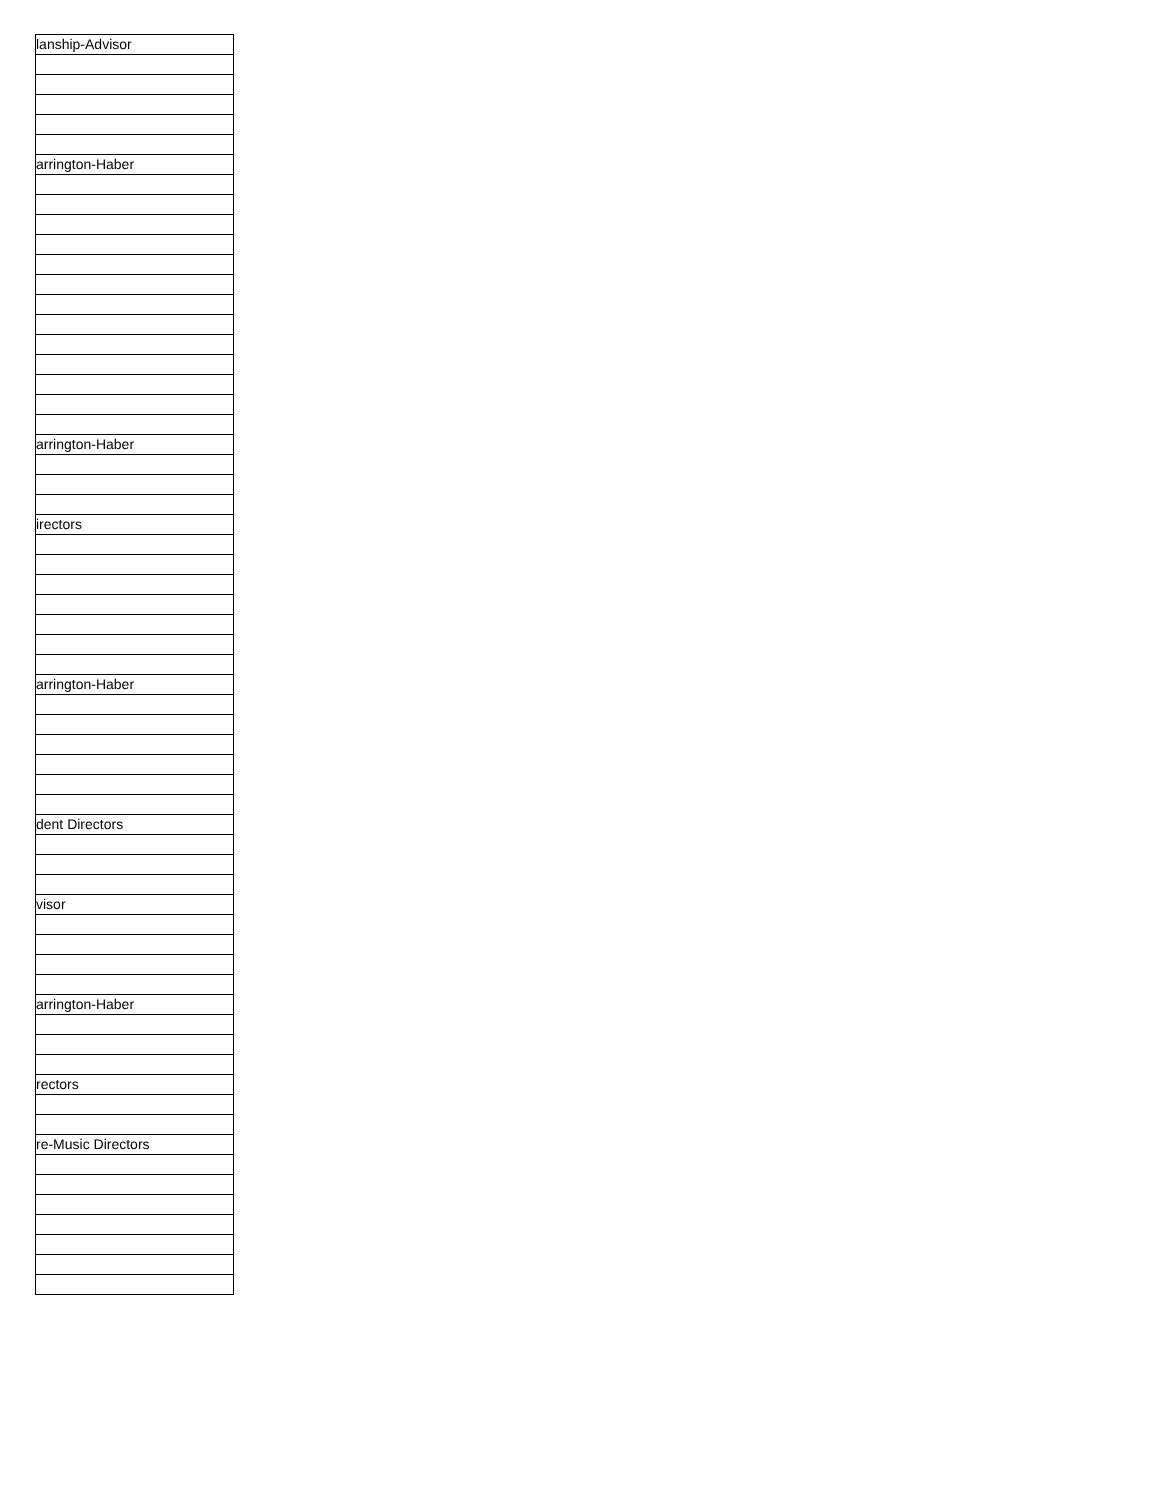| lanship-Advisor |
| arrington-Haber |
| arrington-Haber |
| irectors |
| arrington-Haber |
| dent Directors |
| visor |
| arrington-Haber |
| rectors |
| re-Music Directors |